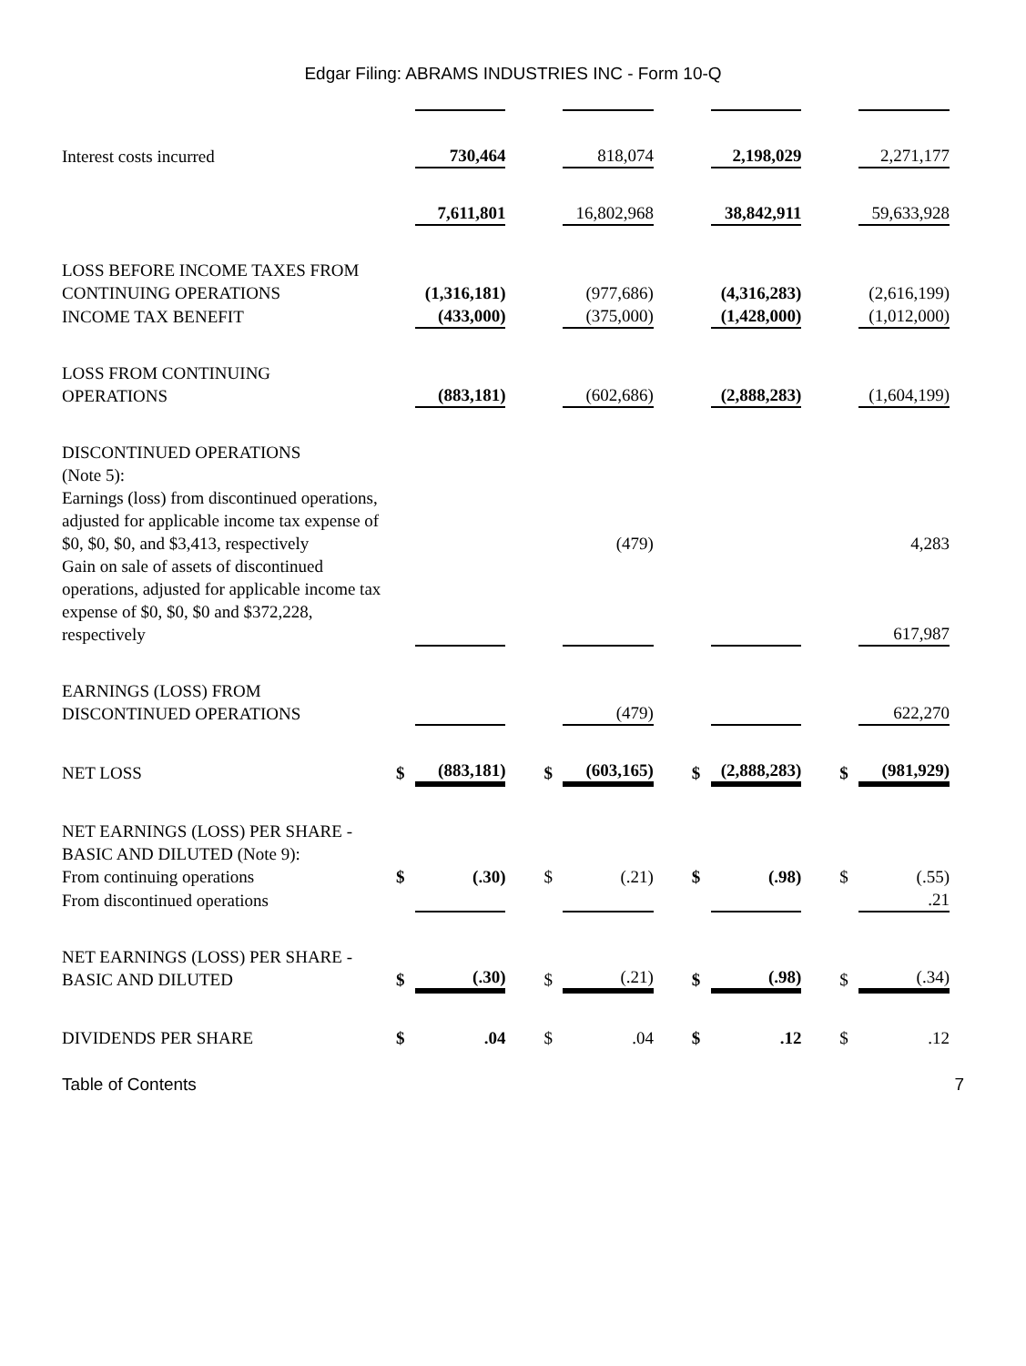Edgar Filing: ABRAMS INDUSTRIES INC - Form 10-Q
| Interest costs incurred | | 730,464 | | | 818,074 | | | 2,198,029 | | | 2,271,177 |
| | | 7,611,801 | | | 16,802,968 | | | 38,842,911 | | | 59,633,928 |
| LOSS BEFORE INCOME TAXES FROM CONTINUING OPERATIONS | | (1,316,181) | | | (977,686) | | | (4,316,283) | | | (2,616,199) |
| INCOME TAX BENEFIT | | (433,000) | | | (375,000) | | | (1,428,000) | | | (1,012,000) |
| LOSS FROM CONTINUING OPERATIONS | | (883,181) | | | (602,686) | | | (2,888,283) | | | (1,604,199) |
| DISCONTINUED OPERATIONS (Note 5): Earnings (loss) from discontinued operations, adjusted for applicable income tax expense of $0, $0, $0, and $3,413, respectively | | | | | (479) | | | | | | 4,283 |
| Gain on sale of assets of discontinued operations, adjusted for applicable income tax expense of $0, $0, $0 and $372,228, respectively | | | | | | | | | | | 617,987 |
| EARNINGS (LOSS) FROM DISCONTINUED OPERATIONS | | | | | (479) | | | | | | 622,270 |
| NET LOSS | $ | (883,181) | | $ | (603,165) | | $ | (2,888,283) | | $ | (981,929) |
| NET EARNINGS (LOSS) PER SHARE - BASIC AND DILUTED (Note 9): From continuing operations | $ | (.30) | | $ | (.21) | | $ | (.98) | | $ | (.55) |
| From discontinued operations | | | | | | | | | | | .21 |
| NET EARNINGS (LOSS) PER SHARE - BASIC AND DILUTED | $ | (.30) | | $ | (.21) | | $ | (.98) | | $ | (.34) |
| DIVIDENDS PER SHARE | $ | .04 | | $ | .04 | | $ | .12 | | $ | .12 |
Table of Contents 7